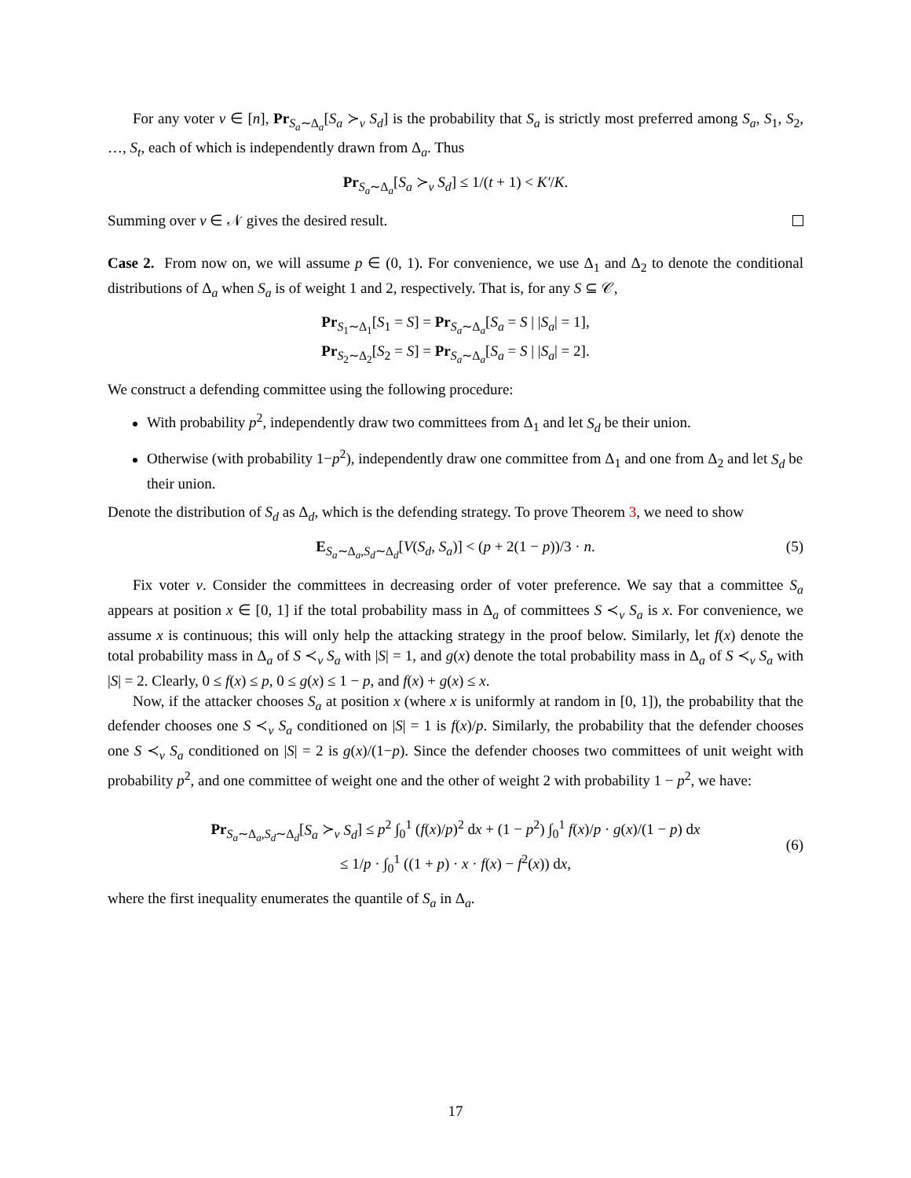For any voter v ∈ [n], Pr<sub>S<sub>a</sub>∼Δ<sub>a</sub></sub>[S<sub>a</sub> ≻<sub>v</sub> S<sub>d</sub>] is the probability that S<sub>a</sub> is strictly most preferred among S<sub>a</sub>, S<sub>1</sub>, S<sub>2</sub>, …, S<sub>t</sub>, each of which is independently drawn from Δ<sub>a</sub>. Thus
Pr<sub>S<sub>a</sub>∼Δ<sub>a</sub></sub>[S<sub>a</sub> ≻<sub>v</sub> S<sub>d</sub>] ≤ 1/(t + 1) < K′/K.
Summing over v ∈ 𝒩 gives the desired result.
Case 2. From now on, we will assume p ∈ (0, 1). For convenience, we use Δ<sub>1</sub> and Δ<sub>2</sub> to denote the conditional distributions of Δ<sub>a</sub> when S<sub>a</sub> is of weight 1 and 2, respectively. That is, for any S ⊆ 𝒞,
Pr<sub>S<sub>1</sub>∼Δ<sub>1</sub></sub>[S<sub>1</sub> = S] = Pr<sub>S<sub>a</sub>∼Δ<sub>a</sub></sub>[S<sub>a</sub> = S | |S<sub>a</sub>| = 1],
Pr<sub>S<sub>2</sub>∼Δ<sub>2</sub></sub>[S<sub>2</sub> = S] = Pr<sub>S<sub>a</sub>∼Δ<sub>a</sub></sub>[S<sub>a</sub> = S | |S<sub>a</sub>| = 2].
We construct a defending committee using the following procedure:
With probability p<sup>2</sup>, independently draw two committees from Δ<sub>1</sub> and let S<sub>d</sub> be their union.
Otherwise (with probability 1−p<sup>2</sup>), independently draw one committee from Δ<sub>1</sub> and one from Δ<sub>2</sub> and let S<sub>d</sub> be their union.
Denote the distribution of S<sub>d</sub> as Δ<sub>d</sub>, which is the defending strategy. To prove Theorem 3, we need to show
E<sub>S<sub>a</sub>∼Δ<sub>a</sub>,S<sub>d</sub>∼Δ<sub>d</sub></sub>[V(S<sub>d</sub>, S<sub>a</sub>)] < (p + 2(1 − p))/3 · n. (5)
Fix voter v. Consider the committees in decreasing order of voter preference. We say that a committee S<sub>a</sub> appears at position x ∈ [0, 1] if the total probability mass in Δ<sub>a</sub> of committees S ≺<sub>v</sub> S<sub>a</sub> is x. For convenience, we assume x is continuous; this will only help the attacking strategy in the proof below. Similarly, let f(x) denote the total probability mass in Δ<sub>a</sub> of S ≺<sub>v</sub> S<sub>a</sub> with |S| = 1, and g(x) denote the total probability mass in Δ<sub>a</sub> of S ≺<sub>v</sub> S<sub>a</sub> with |S| = 2. Clearly, 0 ≤ f(x) ≤ p, 0 ≤ g(x) ≤ 1 − p, and f(x) + g(x) ≤ x.
Now, if the attacker chooses S<sub>a</sub> at position x (where x is uniformly at random in [0, 1]), the probability that the defender chooses one S ≺<sub>v</sub> S<sub>a</sub> conditioned on |S| = 1 is f(x)/p. Similarly, the probability that the defender chooses one S ≺<sub>v</sub> S<sub>a</sub> conditioned on |S| = 2 is g(x)/(1−p). Since the defender chooses two committees of unit weight with probability p<sup>2</sup>, and one committee of weight one and the other of weight 2 with probability 1 − p<sup>2</sup>, we have:
Pr<sub>S<sub>a</sub>∼Δ<sub>a</sub>,S<sub>d</sub>∼Δ<sub>d</sub></sub>[S<sub>a</sub> ≻<sub>v</sub> S<sub>d</sub>] ≤ p<sup>2</sup> ∫<sub>0</sub><sup>1</sup> (f(x)/p)<sup>2</sup> dx + (1 − p<sup>2</sup>) ∫<sub>0</sub><sup>1</sup> f(x)/p · g(x)/(1 − p) dx
≤ 1/p · ∫<sub>0</sub><sup>1</sup> ((1 + p) · x · f(x) − f<sup>2</sup>(x)) dx,
(6)
where the first inequality enumerates the quantile of S<sub>a</sub> in Δ<sub>a</sub>.
17